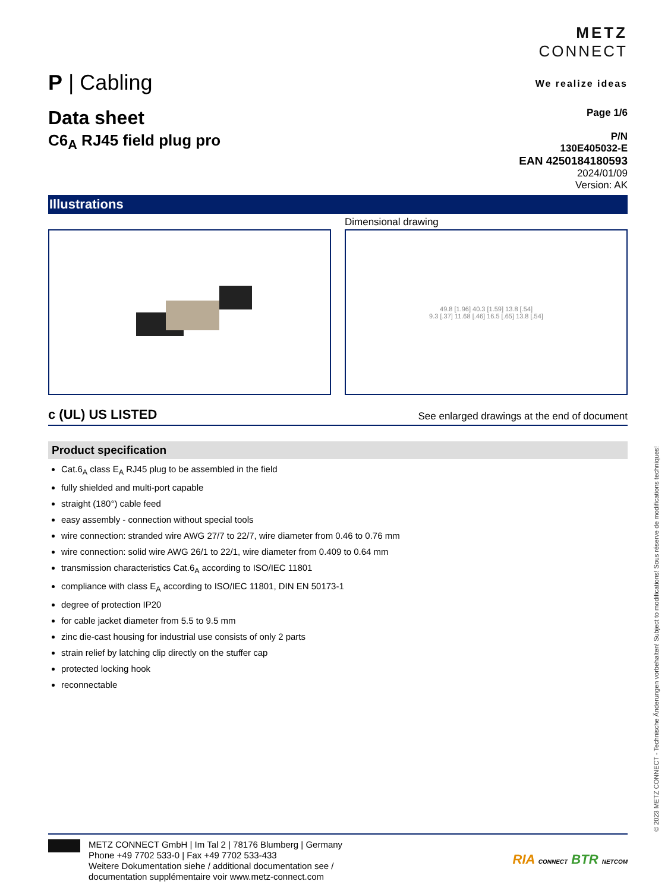P | Cabling
METZ
CONNECT
We realize ideas
Data sheet
C6<sub>A</sub> RJ45 field plug pro
Page 1/6
P/N
130E405032-E
EAN 4250184180593
2024/01/09
Version: AK
Illustrations
Dimensional drawing
49.8 [1.96] 40.3 [1.59] 13.8 [.54]
9.3 [.37] 11.68 [.46] 16.5 [.65] 13.8 [.54]
c (UL) US LISTED
See enlarged drawings at the end of document
Product specification
Cat.6<sub>A</sub> class E<sub>A</sub> RJ45 plug to be assembled in the field
fully shielded and multi-port capable
straight (180°) cable feed
easy assembly - connection without special tools
wire connection: stranded wire AWG 27/7 to 22/7, wire diameter from 0.46 to 0.76 mm
wire connection: solid wire AWG 26/1 to 22/1, wire diameter from 0.409 to 0.64 mm
transmission characteristics Cat.6<sub>A</sub> according to ISO/IEC 11801
compliance with class E<sub>A</sub> according to ISO/IEC 11801, DIN EN 50173-1
degree of protection IP20
for cable jacket diameter from 5.5 to 9.5 mm
zinc die-cast housing for industrial use consists of only 2 parts
strain relief by latching clip directly on the stuffer cap
protected locking hook
reconnectable
METZ CONNECT GmbH | Im Tal 2 | 78176 Blumberg | Germany
Phone +49 7702 533-0 | Fax +49 7702 533-433
Weitere Dokumentation siehe / additional documentation see /
documentation supplémentaire voir www.metz-connect.com
RIA CONNECT BTR NETCOM
© 2023 METZ CONNECT - Technische Änderungen vorbehalten! Subject to modifications! Sous réserve de modifications techniques!